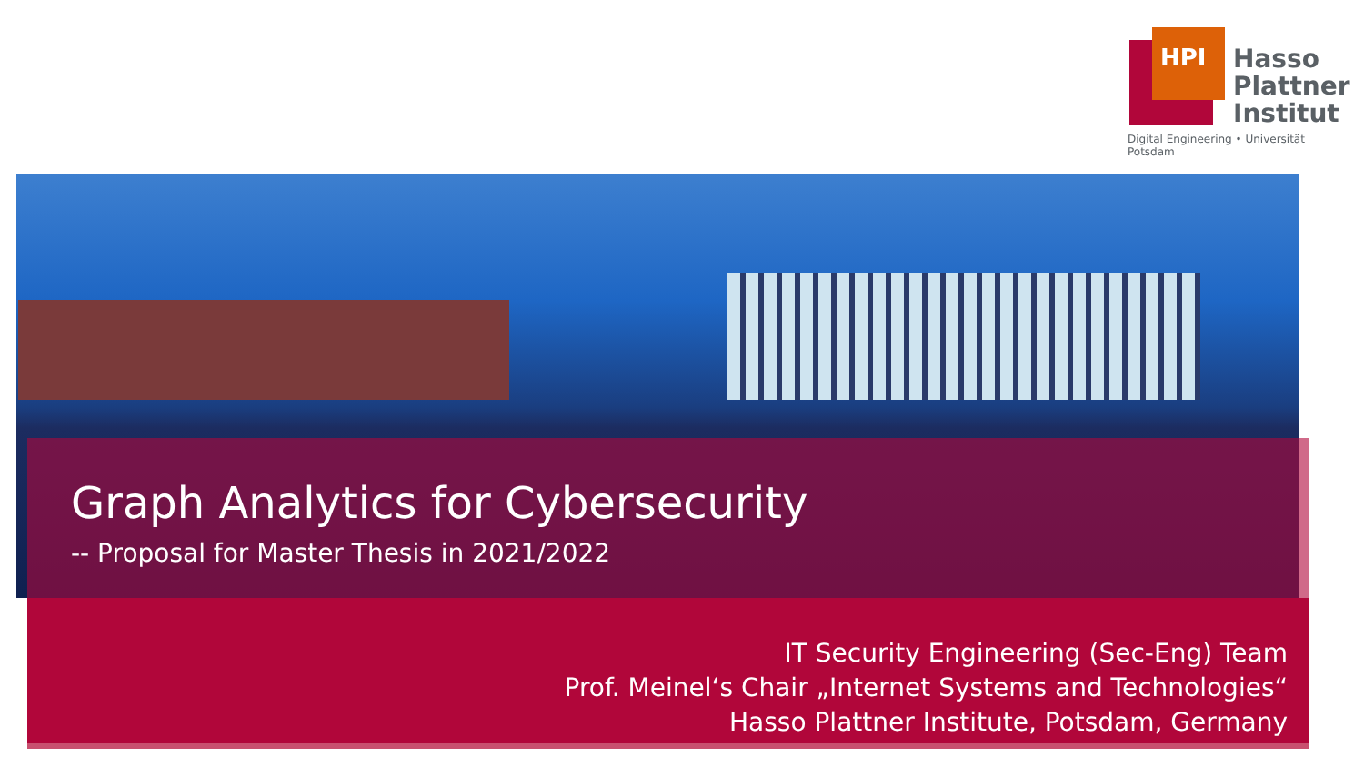HPI
Hasso
Plattner
Institut
Digital Engineering • Universität Potsdam
Graph Analytics for Cybersecurity
-- Proposal for Master Thesis in 2021/2022
IT Security Engineering (Sec-Eng) Team
Prof. Meinel‘s Chair „Internet Systems and Technologies“
Hasso Plattner Institute, Potsdam, Germany